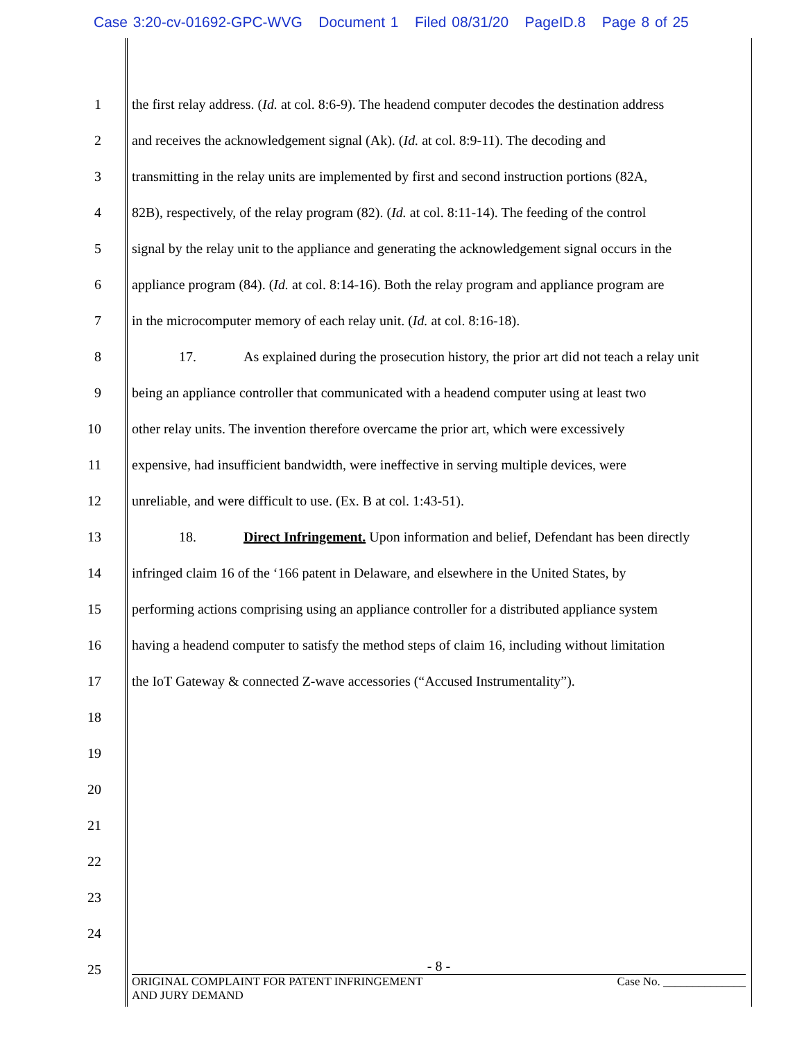Case 3:20-cv-01692-GPC-WVG Document 1 Filed 08/31/20 PageID.8 Page 8 of 25
1 the first relay address. (Id. at col. 8:6-9). The headend computer decodes the destination address
2 and receives the acknowledgement signal (Ak). (Id. at col. 8:9-11). The decoding and
3 transmitting in the relay units are implemented by first and second instruction portions (82A,
4 82B), respectively, of the relay program (82). (Id. at col. 8:11-14). The feeding of the control
5 signal by the relay unit to the appliance and generating the acknowledgement signal occurs in the
6 appliance program (84). (Id. at col. 8:14-16). Both the relay program and appliance program are
7 in the microcomputer memory of each relay unit. (Id. at col. 8:16-18).
8 17. As explained during the prosecution history, the prior art did not teach a relay unit
9 being an appliance controller that communicated with a headend computer using at least two
10 other relay units. The invention therefore overcame the prior art, which were excessively
11 expensive, had insufficient bandwidth, were ineffective in serving multiple devices, were
12 unreliable, and were difficult to use. (Ex. B at col. 1:43-51).
13 18. Direct Infringement. Upon information and belief, Defendant has been directly
14 infringed claim 16 of the ‘166 patent in Delaware, and elsewhere in the United States, by
15 performing actions comprising using an appliance controller for a distributed appliance system
16 having a headend computer to satisfy the method steps of claim 16, including without limitation
17 the IoT Gateway & connected Z-wave accessories (“Accused Instrumentality”).
18
19
20
21
22
23
24
25
- 8 -
ORIGINAL COMPLAINT FOR PATENT INFRINGEMENT
AND JURY DEMAND Case No. ______________